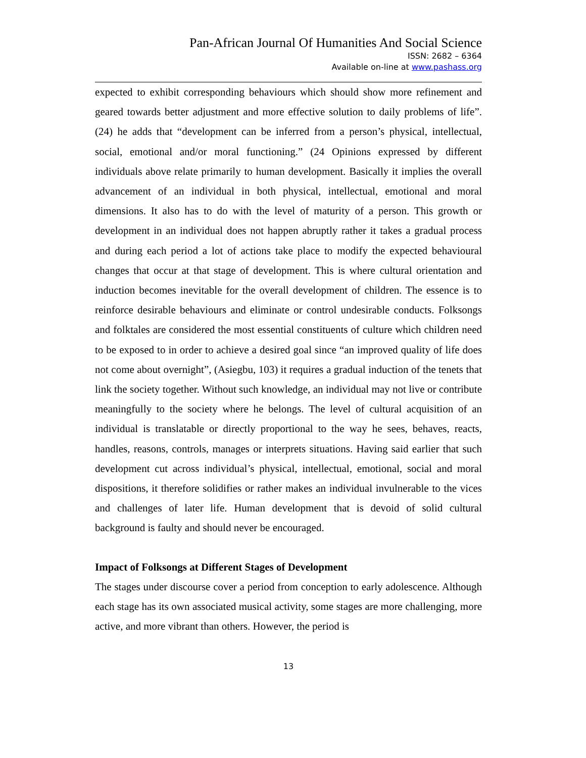Pan-African Journal Of Humanities And Social Science
ISSN: 2682 – 6364
Available on-line at www.pashass.org
expected to exhibit corresponding behaviours which should show more refinement and geared towards better adjustment and more effective solution to daily problems of life”. (24) he adds that “development can be inferred from a person’s physical, intellectual, social, emotional and/or moral functioning.” (24 Opinions expressed by different individuals above relate primarily to human development. Basically it implies the overall advancement of an individual in both physical, intellectual, emotional and moral dimensions. It also has to do with the level of maturity of a person. This growth or development in an individual does not happen abruptly rather it takes a gradual process and during each period a lot of actions take place to modify the expected behavioural changes that occur at that stage of development. This is where cultural orientation and induction becomes inevitable for the overall development of children. The essence is to reinforce desirable behaviours and eliminate or control undesirable conducts. Folksongs and folktales are considered the most essential constituents of culture which children need to be exposed to in order to achieve a desired goal since “an improved quality of life does not come about overnight”, (Asiegbu, 103) it requires a gradual induction of the tenets that link the society together. Without such knowledge, an individual may not live or contribute meaningfully to the society where he belongs. The level of cultural acquisition of an individual is translatable or directly proportional to the way he sees, behaves, reacts, handles, reasons, controls, manages or interprets situations. Having said earlier that such development cut across individual’s physical, intellectual, emotional, social and moral dispositions, it therefore solidifies or rather makes an individual invulnerable to the vices and challenges of later life. Human development that is devoid of solid cultural background is faulty and should never be encouraged.
Impact of Folksongs at Different Stages of Development
The stages under discourse cover a period from conception to early adolescence. Although each stage has its own associated musical activity, some stages are more challenging, more active, and more vibrant than others. However, the period is
13